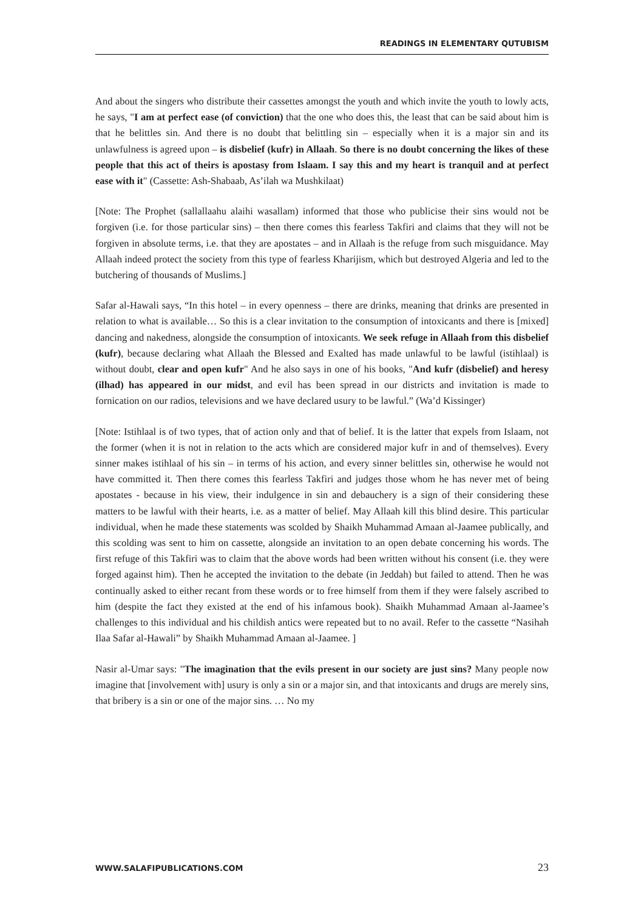READINGS IN ELEMENTARY QUTUBISM
And about the singers who distribute their cassettes amongst the youth and which invite the youth to lowly acts, he says, "I am at perfect ease (of conviction) that the one who does this, the least that can be said about him is that he belittles sin. And there is no doubt that belittling sin – especially when it is a major sin and its unlawfulness is agreed upon – is disbelief (kufr) in Allaah. So there is no doubt concerning the likes of these people that this act of theirs is apostasy from Islaam. I say this and my heart is tranquil and at perfect ease with it" (Cassette: Ash-Shabaab, As’ilah wa Mushkilaat)
[Note: The Prophet (sallallaahu alaihi wasallam) informed that those who publicise their sins would not be forgiven (i.e. for those particular sins) – then there comes this fearless Takfiri and claims that they will not be forgiven in absolute terms, i.e. that they are apostates – and in Allaah is the refuge from such misguidance. May Allaah indeed protect the society from this type of fearless Kharijism, which but destroyed Algeria and led to the butchering of thousands of Muslims.]
Safar al-Hawali says, “In this hotel – in every openness – there are drinks, meaning that drinks are presented in relation to what is available… So this is a clear invitation to the consumption of intoxicants and there is [mixed] dancing and nakedness, alongside the consumption of intoxicants. We seek refuge in Allaah from this disbelief (kufr), because declaring what Allaah the Blessed and Exalted has made unlawful to be lawful (istihlaal) is without doubt, clear and open kufr" And he also says in one of his books, "And kufr (disbelief) and heresy (ilhad) has appeared in our midst, and evil has been spread in our districts and invitation is made to fornication on our radios, televisions and we have declared usury to be lawful.” (Wa’d Kissinger)
[Note: Istihlaal is of two types, that of action only and that of belief. It is the latter that expels from Islaam, not the former (when it is not in relation to the acts which are considered major kufr in and of themselves). Every sinner makes istihlaal of his sin – in terms of his action, and every sinner belittles sin, otherwise he would not have committed it. Then there comes this fearless Takfiri and judges those whom he has never met of being apostates - because in his view, their indulgence in sin and debauchery is a sign of their considering these matters to be lawful with their hearts, i.e. as a matter of belief. May Allaah kill this blind desire. This particular individual, when he made these statements was scolded by Shaikh Muhammad Amaan al-Jaamee publically, and this scolding was sent to him on cassette, alongside an invitation to an open debate concerning his words. The first refuge of this Takfiri was to claim that the above words had been written without his consent (i.e. they were forged against him). Then he accepted the invitation to the debate (in Jeddah) but failed to attend. Then he was continually asked to either recant from these words or to free himself from them if they were falsely ascribed to him (despite the fact they existed at the end of his infamous book). Shaikh Muhammad Amaan al-Jaamee’s challenges to this individual and his childish antics were repeated but to no avail. Refer to the cassette “Nasihah Ilaa Safar al-Hawali” by Shaikh Muhammad Amaan al-Jaamee. ]
Nasir al-Umar says: "The imagination that the evils present in our society are just sins? Many people now imagine that [involvement with] usury is only a sin or a major sin, and that intoxicants and drugs are merely sins, that bribery is a sin or one of the major sins. … No my
WWW.SALAFIPUBLICATIONS.COM 23